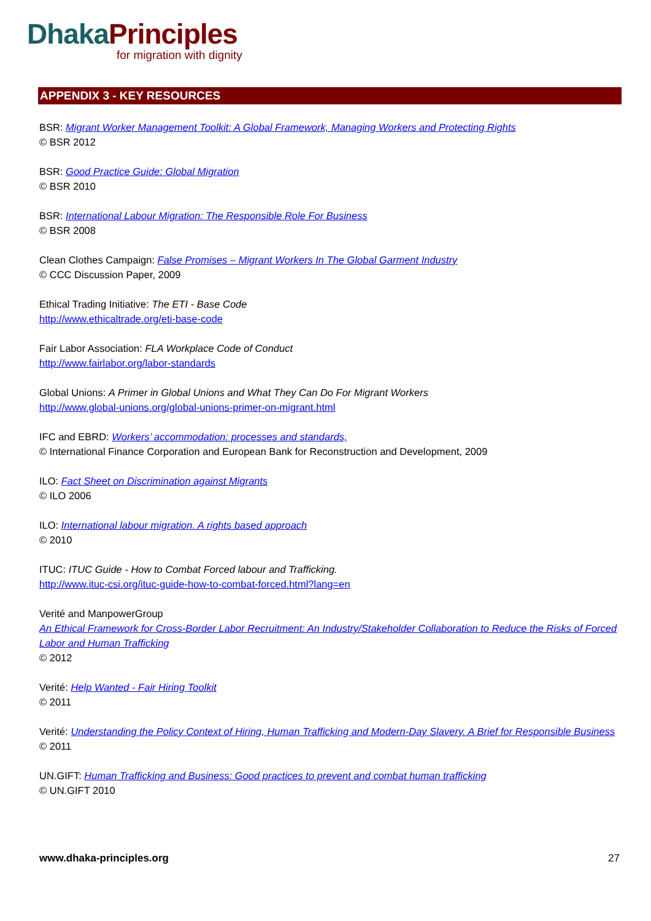Dhaka Principles
for migration with dignity
APPENDIX 3 - KEY RESOURCES
BSR: Migrant Worker Management Toolkit: A Global Framework, Managing Workers and Protecting Rights
© BSR 2012
BSR: Good Practice Guide: Global Migration
© BSR 2010
BSR: International Labour Migration: The Responsible Role For Business
© BSR 2008
Clean Clothes Campaign: False Promises – Migrant Workers In The Global Garment Industry
© CCC Discussion Paper, 2009
Ethical Trading Initiative: The ETI - Base Code
http://www.ethicaltrade.org/eti-base-code
Fair Labor Association: FLA Workplace Code of Conduct
http://www.fairlabor.org/labor-standards
Global Unions: A Primer in Global Unions and What They Can Do For Migrant Workers
http://www.global-unions.org/global-unions-primer-on-migrant.html
IFC and EBRD: Workers’ accommodation: processes and standards,
© International Finance Corporation and European Bank for Reconstruction and Development, 2009
ILO: Fact Sheet on Discrimination against Migrants
© ILO 2006
ILO: International labour migration. A rights based approach
© 2010
ITUC: ITUC Guide - How to Combat Forced labour and Trafficking.
http://www.ituc-csi.org/ituc-guide-how-to-combat-forced.html?lang=en
Verité and ManpowerGroup
An Ethical Framework for Cross-Border Labor Recruitment: An Industry/Stakeholder Collaboration to Reduce the Risks of Forced Labor and Human Trafficking
© 2012
Verité: Help Wanted - Fair Hiring Toolkit
© 2011
Verité: Understanding the Policy Context of Hiring, Human Trafficking and Modern-Day Slavery. A Brief for Responsible Business
© 2011
UN.GIFT: Human Trafficking and Business: Good practices to prevent and combat human trafficking
© UN.GIFT 2010
www.dhaka-principles.org 27